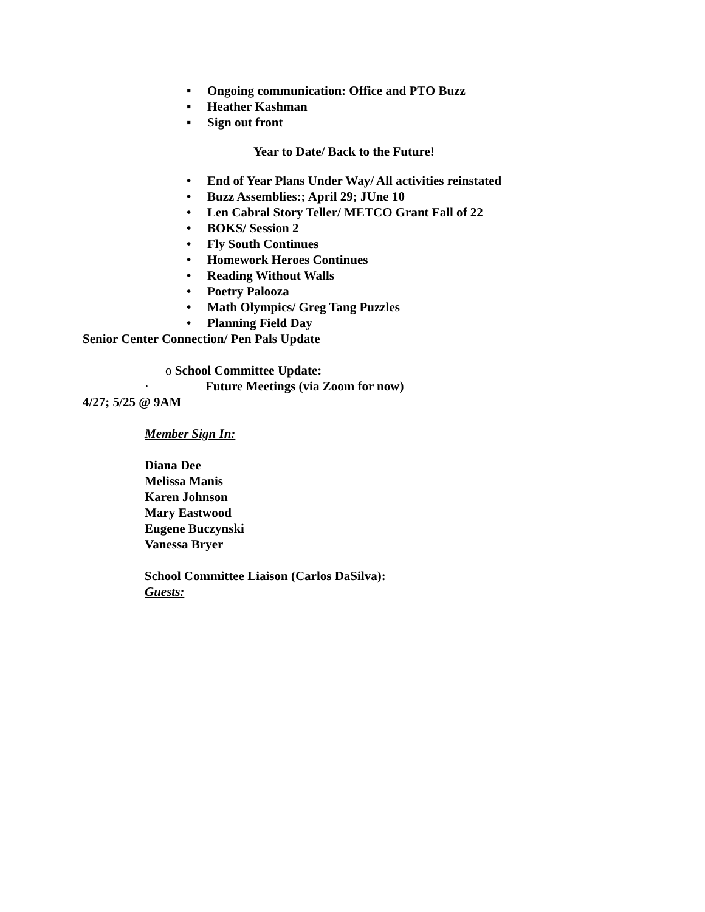▪ Ongoing communication: Office and PTO Buzz
▪ Heather Kashman
▪ Sign out front
Year to Date/ Back to the Future!
• End of Year Plans Under Way/ All activities reinstated
• Buzz Assemblies:; April 29; JUne 10
• Len Cabral Story Teller/ METCO Grant Fall of 22
• BOKS/ Session 2
• Fly South Continues
• Homework Heroes Continues
• Reading Without Walls
• Poetry Palooza
• Math Olympics/ Greg Tang Puzzles
• Planning Field Day
Senior Center Connection/ Pen Pals Update
o School Committee Update:
· Future Meetings (via Zoom for now)
4/27; 5/25 @ 9AM
Member Sign In:
Diana Dee
Melissa Manis
Karen Johnson
Mary Eastwood
Eugene Buczynski
Vanessa Bryer
School Committee Liaison (Carlos DaSilva):
Guests: